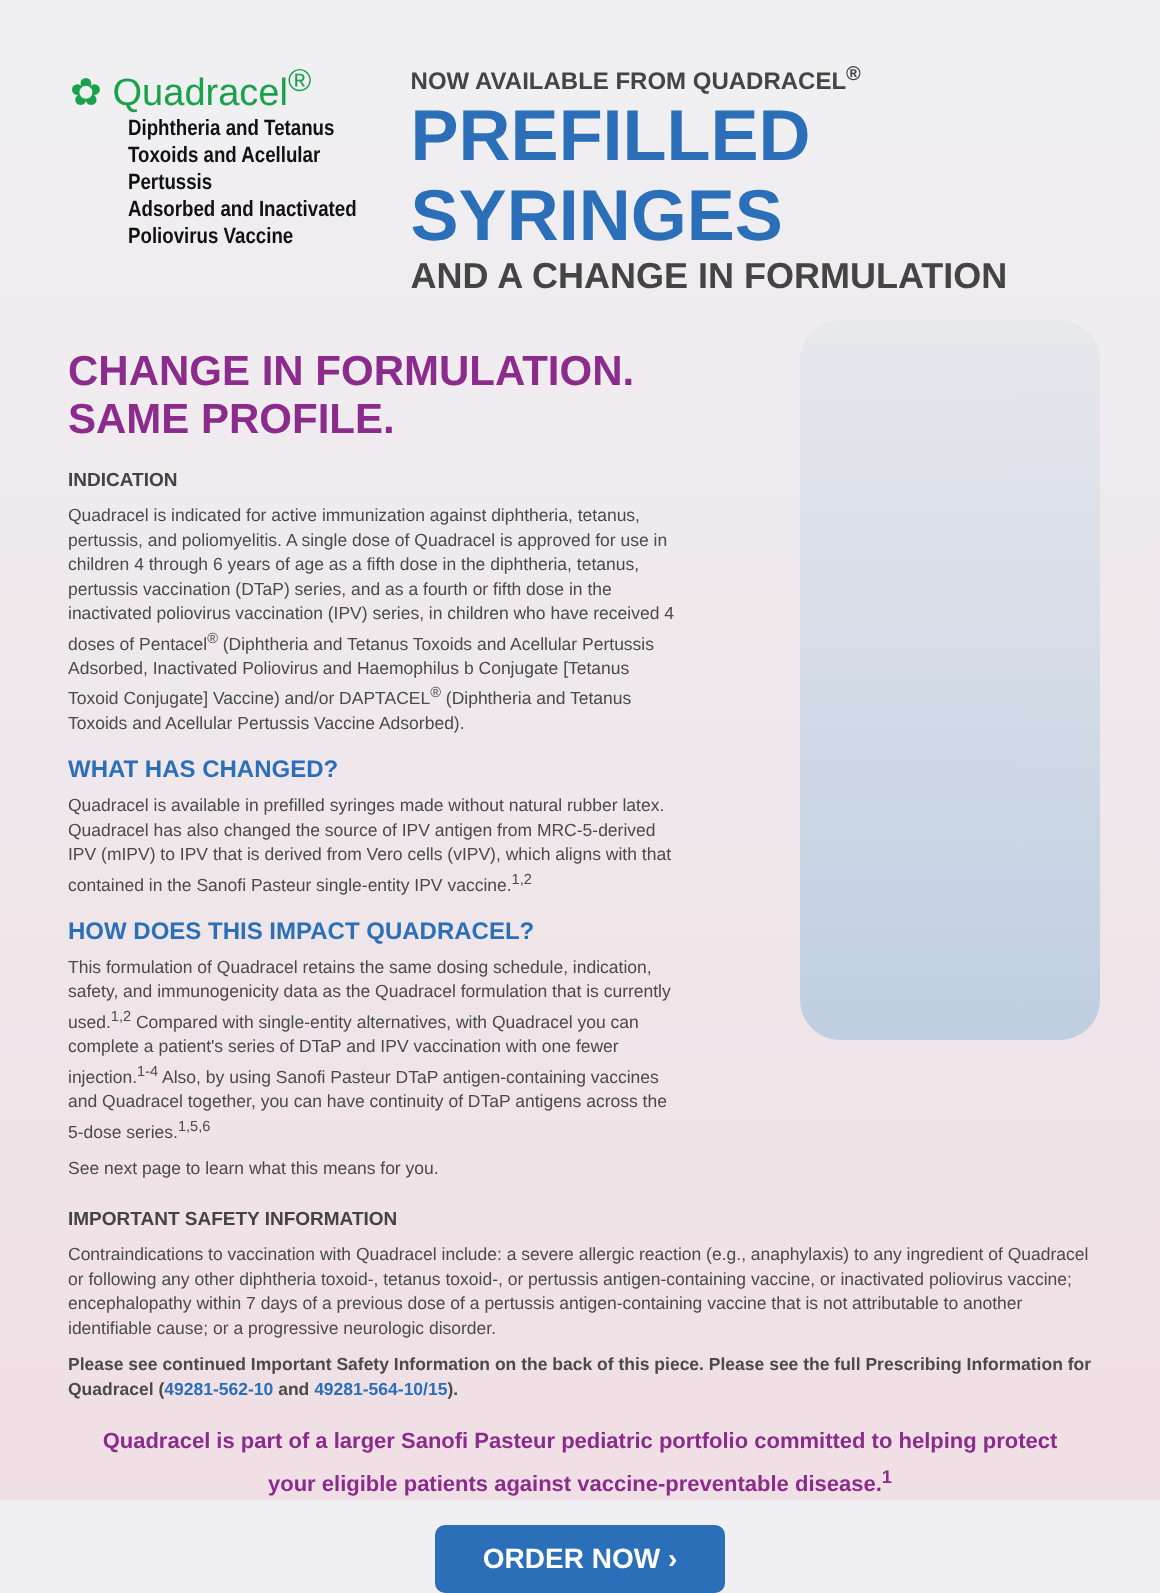✿ Quadracel<sup>®</sup>
Diphtheria and Tetanus
Toxoids and Acellular Pertussis
Adsorbed and Inactivated
Poliovirus Vaccine
NOW AVAILABLE FROM QUADRACEL<sup>®</sup>
PREFILLED SYRINGES
AND A CHANGE IN FORMULATION
CHANGE IN FORMULATION. SAME PROFILE.
INDICATION
Quadracel is indicated for active immunization against diphtheria, tetanus, pertussis, and poliomyelitis. A single dose of Quadracel is approved for use in children 4 through 6 years of age as a fifth dose in the diphtheria, tetanus, pertussis vaccination (DTaP) series, and as a fourth or fifth dose in the inactivated poliovirus vaccination (IPV) series, in children who have received 4 doses of Pentacel<sup>®</sup> (Diphtheria and Tetanus Toxoids and Acellular Pertussis Adsorbed, Inactivated Poliovirus and Haemophilus b Conjugate [Tetanus Toxoid Conjugate] Vaccine) and/or DAPTACEL<sup>®</sup> (Diphtheria and Tetanus Toxoids and Acellular Pertussis Vaccine Adsorbed).
WHAT HAS CHANGED?
Quadracel is available in prefilled syringes made without natural rubber latex. Quadracel has also changed the source of IPV antigen from MRC-5-derived IPV (mIPV) to IPV that is derived from Vero cells (vIPV), which aligns with that contained in the Sanofi Pasteur single-entity IPV vaccine.<sup>1,2</sup>
HOW DOES THIS IMPACT QUADRACEL?
This formulation of Quadracel retains the same dosing schedule, indication, safety, and immunogenicity data as the Quadracel formulation that is currently used.<sup>1,2</sup> Compared with single-entity alternatives, with Quadracel you can complete a patient's series of DTaP and IPV vaccination with one fewer injection.<sup>1-4</sup> Also, by using Sanofi Pasteur DTaP antigen-containing vaccines and Quadracel together, you can have continuity of DTaP antigens across the 5-dose series.<sup>1,5,6</sup>
See next page to learn what this means for you.
IMPORTANT SAFETY INFORMATION
Contraindications to vaccination with Quadracel include: a severe allergic reaction (e.g., anaphylaxis) to any ingredient of Quadracel or following any other diphtheria toxoid-, tetanus toxoid-, or pertussis antigen-containing vaccine, or inactivated poliovirus vaccine; encephalopathy within 7 days of a previous dose of a pertussis antigen-containing vaccine that is not attributable to another identifiable cause; or a progressive neurologic disorder.
Please see continued Important Safety Information on the back of this piece. Please see the full Prescribing Information for Quadracel (49281-562-10 and 49281-564-10/15).
Quadracel is part of a larger Sanofi Pasteur pediatric portfolio committed to helping protect
your eligible patients against vaccine-preventable disease.<sup>1</sup>
ORDER NOW ›